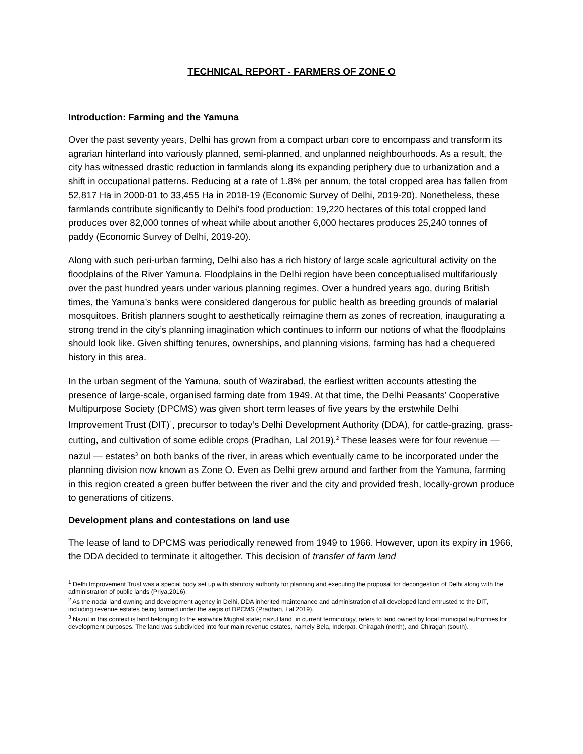TECHNICAL REPORT - FARMERS OF ZONE O
Introduction: Farming and the Yamuna
Over the past seventy years, Delhi has grown from a compact urban core to encompass and transform its agrarian hinterland into variously planned, semi-planned, and unplanned neighbourhoods. As a result, the city has witnessed drastic reduction in farmlands along its expanding periphery due to urbanization and a shift in occupational patterns. Reducing at a rate of 1.8% per annum, the total cropped area has fallen from 52,817 Ha in 2000-01 to 33,455 Ha in 2018-19 (Economic Survey of Delhi, 2019-20). Nonetheless, these farmlands contribute significantly to Delhi’s food production: 19,220 hectares of this total cropped land produces over 82,000 tonnes of wheat while about another 6,000 hectares produces 25,240 tonnes of paddy (Economic Survey of Delhi, 2019-20).
Along with such peri-urban farming, Delhi also has a rich history of large scale agricultural activity on the floodplains of the River Yamuna. Floodplains in the Delhi region have been conceptualised multifariously over the past hundred years under various planning regimes. Over a hundred years ago, during British times, the Yamuna’s banks were considered dangerous for public health as breeding grounds of malarial mosquitoes. British planners sought to aesthetically reimagine them as zones of recreation, inaugurating a strong trend in the city’s planning imagination which continues to inform our notions of what the floodplains should look like. Given shifting tenures, ownerships, and planning visions, farming has had a chequered history in this area.
In the urban segment of the Yamuna, south of Wazirabad, the earliest written accounts attesting the presence of large-scale, organised farming date from 1949. At that time, the Delhi Peasants’ Cooperative Multipurpose Society (DPCMS) was given short term leases of five years by the erstwhile Delhi Improvement Trust (DIT)<sup>1</sup>, precursor to today’s Delhi Development Authority (DDA), for cattle-grazing, grass-cutting, and cultivation of some edible crops (Pradhan, Lal 2019).<sup>2</sup> These leases were for four revenue — nazul — estates<sup>3</sup> on both banks of the river, in areas which eventually came to be incorporated under the planning division now known as Zone O. Even as Delhi grew around and farther from the Yamuna, farming in this region created a green buffer between the river and the city and provided fresh, locally-grown produce to generations of citizens.
Development plans and contestations on land use
The lease of land to DPCMS was periodically renewed from 1949 to 1966. However, upon its expiry in 1966, the DDA decided to terminate it altogether. This decision of transfer of farm land
<sup>1</sup> Delhi Improvement Trust was a special body set up with statutory authority for planning and executing the proposal for decongestion of Delhi along with the administration of public lands (Priya,2016).
<sup>2</sup> As the nodal land owning and development agency in Delhi, DDA inherited maintenance and administration of all developed land entrusted to the DIT, including revenue estates being farmed under the aegis of DPCMS (Pradhan, Lal 2019).
<sup>3</sup> Nazul in this context is land belonging to the erstwhile Mughal state; nazul land, in current terminology, refers to land owned by local municipal authorities for development purposes. The land was subdivided into four main revenue estates, namely Bela, Inderpat, Chiragah (north), and Chiragah (south).